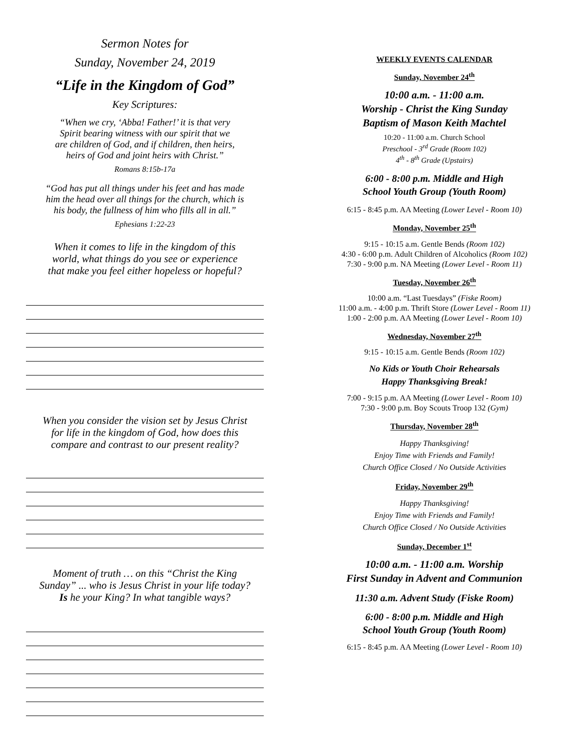Sermon Notes for
Sunday, November 24, 2019
“Life in the Kingdom of God”
Key Scriptures:
“When we cry, ‘Abba! Father!’ it is that very
Spirit bearing witness with our spirit that we
are children of God, and if children, then heirs,
heirs of God and joint heirs with Christ.”
Romans 8:15b-17a
“God has put all things under his feet and has made
him the head over all things for the church, which is
his body, the fullness of him who fills all in all.”
Ephesians 1:22-23
When it comes to life in the kingdom of this
world, what things do you see or experience
that make you feel either hopeless or hopeful?
When you consider the vision set by Jesus Christ
for life in the kingdom of God, how does this
compare and contrast to our present reality?
Moment of truth … on this “Christ the King
Sunday” ... who is Jesus Christ in your life today?
Is he your King? In what tangible ways?
WEEKLY EVENTS CALENDAR
Sunday, November 24<sup>th</sup>
10:00 a.m. - 11:00 a.m.
Worship - Christ the King Sunday
Baptism of Mason Keith Machtel
10:20 - 11:00 a.m. Church School
Preschool - 3<sup>rd</sup> Grade (Room 102)
4<sup>th</sup> - 8<sup>th</sup> Grade (Upstairs)
6:00 - 8:00 p.m. Middle and High
School Youth Group (Youth Room)
6:15 - 8:45 p.m. AA Meeting (Lower Level - Room 10)
Monday, November 25<sup>th</sup>
9:15 - 10:15 a.m. Gentle Bends (Room 102)
4:30 - 6:00 p.m. Adult Children of Alcoholics (Room 102)
7:30 - 9:00 p.m. NA Meeting (Lower Level - Room 11)
Tuesday, November 26<sup>th</sup>
10:00 a.m. “Last Tuesdays” (Fiske Room)
11:00 a.m. - 4:00 p.m. Thrift Store (Lower Level - Room 11)
1:00 - 2:00 p.m. AA Meeting (Lower Level - Room 10)
Wednesday, November 27<sup>th</sup>
9:15 - 10:15 a.m. Gentle Bends (Room 102)
No Kids or Youth Choir Rehearsals
Happy Thanksgiving Break!
7:00 - 9:15 p.m. AA Meeting (Lower Level - Room 10)
7:30 - 9:00 p.m. Boy Scouts Troop 132 (Gym)
Thursday, November 28<sup>th</sup>
Happy Thanksgiving!
Enjoy Time with Friends and Family!
Church Office Closed / No Outside Activities
Friday, November 29<sup>th</sup>
Happy Thanksgiving!
Enjoy Time with Friends and Family!
Church Office Closed / No Outside Activities
Sunday, December 1<sup>st</sup>
10:00 a.m. - 11:00 a.m. Worship
First Sunday in Advent and Communion
11:30 a.m. Advent Study (Fiske Room)
6:00 - 8:00 p.m. Middle and High
School Youth Group (Youth Room)
6:15 - 8:45 p.m. AA Meeting (Lower Level - Room 10)